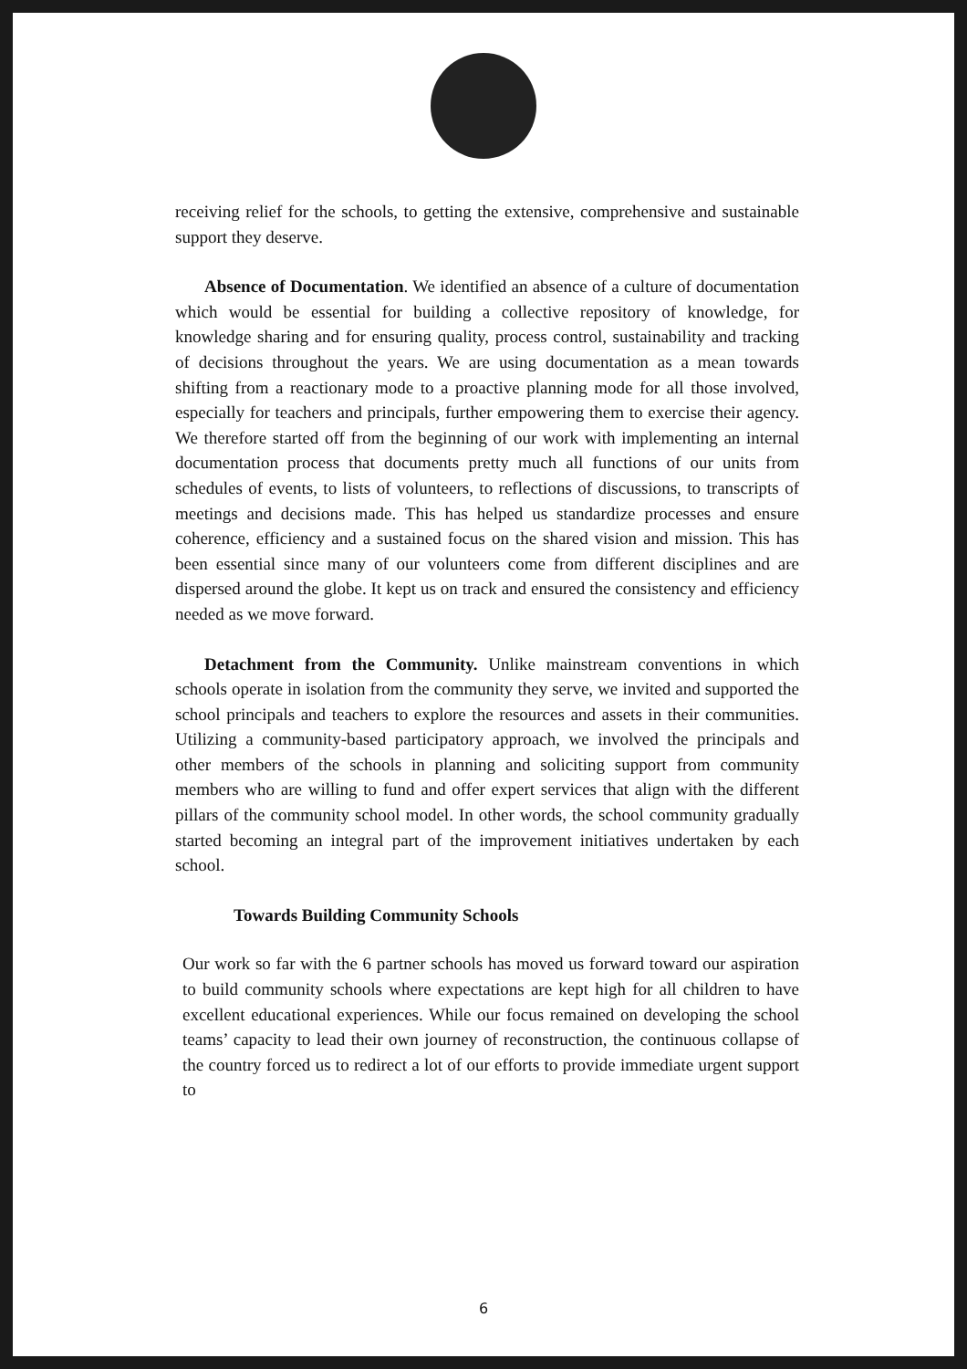receiving relief for the schools, to getting the extensive, comprehensive and sustainable support they deserve.
Absence of Documentation. We identified an absence of a culture of documentation which would be essential for building a collective repository of knowledge, for knowledge sharing and for ensuring quality, process control, sustainability and tracking of decisions throughout the years. We are using documentation as a mean towards shifting from a reactionary mode to a proactive planning mode for all those involved, especially for teachers and principals, further empowering them to exercise their agency. We therefore started off from the beginning of our work with implementing an internal documentation process that documents pretty much all functions of our units from schedules of events, to lists of volunteers, to reflections of discussions, to transcripts of meetings and decisions made. This has helped us standardize processes and ensure coherence, efficiency and a sustained focus on the shared vision and mission. This has been essential since many of our volunteers come from different disciplines and are dispersed around the globe. It kept us on track and ensured the consistency and efficiency needed as we move forward.
Detachment from the Community. Unlike mainstream conventions in which schools operate in isolation from the community they serve, we invited and supported the school principals and teachers to explore the resources and assets in their communities. Utilizing a community-based participatory approach, we involved the principals and other members of the schools in planning and soliciting support from community members who are willing to fund and offer expert services that align with the different pillars of the community school model. In other words, the school community gradually started becoming an integral part of the improvement initiatives undertaken by each school.
Towards Building Community Schools
Our work so far with the 6 partner schools has moved us forward toward our aspiration to build community schools where expectations are kept high for all children to have excellent educational experiences. While our focus remained on developing the school teams’ capacity to lead their own journey of reconstruction, the continuous collapse of the country forced us to redirect a lot of our efforts to provide immediate urgent support to
6